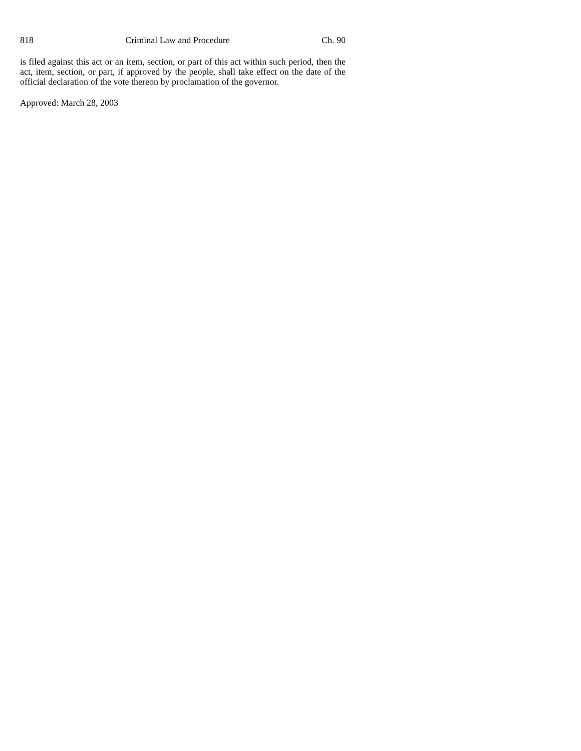818 Criminal Law and Procedure Ch. 90
is filed against this act or an item, section, or part of this act within such period, then the act, item, section, or part, if approved by the people, shall take effect on the date of the official declaration of the vote thereon by proclamation of the governor.
Approved: March 28, 2003